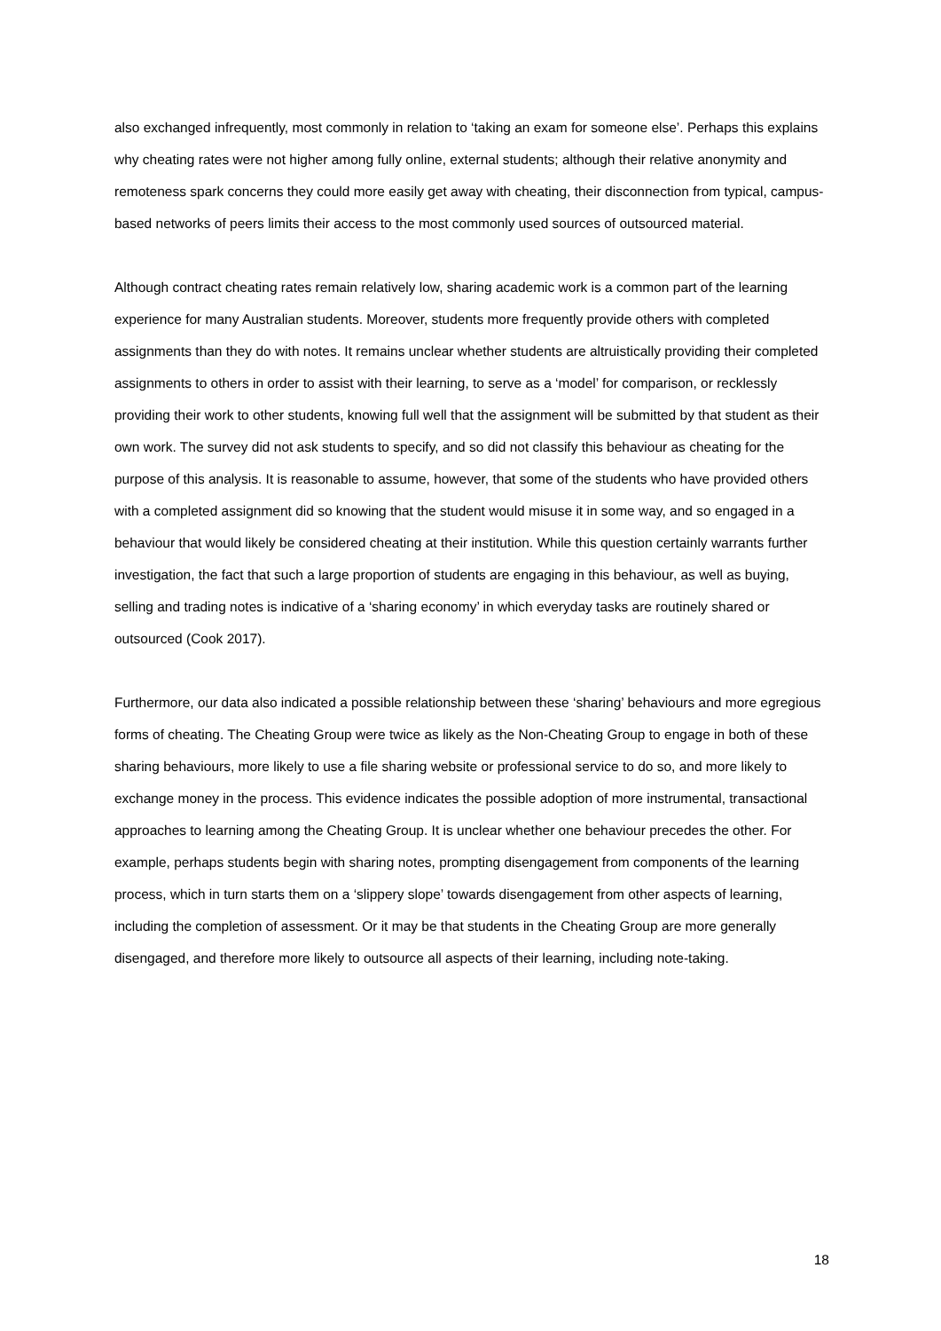also exchanged infrequently, most commonly in relation to ‘taking an exam for someone else’. Perhaps this explains why cheating rates were not higher among fully online, external students; although their relative anonymity and remoteness spark concerns they could more easily get away with cheating, their disconnection from typical, campus-based networks of peers limits their access to the most commonly used sources of outsourced material.
Although contract cheating rates remain relatively low, sharing academic work is a common part of the learning experience for many Australian students. Moreover, students more frequently provide others with completed assignments than they do with notes. It remains unclear whether students are altruistically providing their completed assignments to others in order to assist with their learning, to serve as a ‘model’ for comparison, or recklessly providing their work to other students, knowing full well that the assignment will be submitted by that student as their own work. The survey did not ask students to specify, and so did not classify this behaviour as cheating for the purpose of this analysis. It is reasonable to assume, however, that some of the students who have provided others with a completed assignment did so knowing that the student would misuse it in some way, and so engaged in a behaviour that would likely be considered cheating at their institution. While this question certainly warrants further investigation, the fact that such a large proportion of students are engaging in this behaviour, as well as buying, selling and trading notes is indicative of a ‘sharing economy’ in which everyday tasks are routinely shared or outsourced (Cook 2017).
Furthermore, our data also indicated a possible relationship between these ‘sharing’ behaviours and more egregious forms of cheating. The Cheating Group were twice as likely as the Non-Cheating Group to engage in both of these sharing behaviours, more likely to use a file sharing website or professional service to do so, and more likely to exchange money in the process. This evidence indicates the possible adoption of more instrumental, transactional approaches to learning among the Cheating Group. It is unclear whether one behaviour precedes the other. For example, perhaps students begin with sharing notes, prompting disengagement from components of the learning process, which in turn starts them on a ‘slippery slope’ towards disengagement from other aspects of learning, including the completion of assessment. Or it may be that students in the Cheating Group are more generally disengaged, and therefore more likely to outsource all aspects of their learning, including note-taking.
18